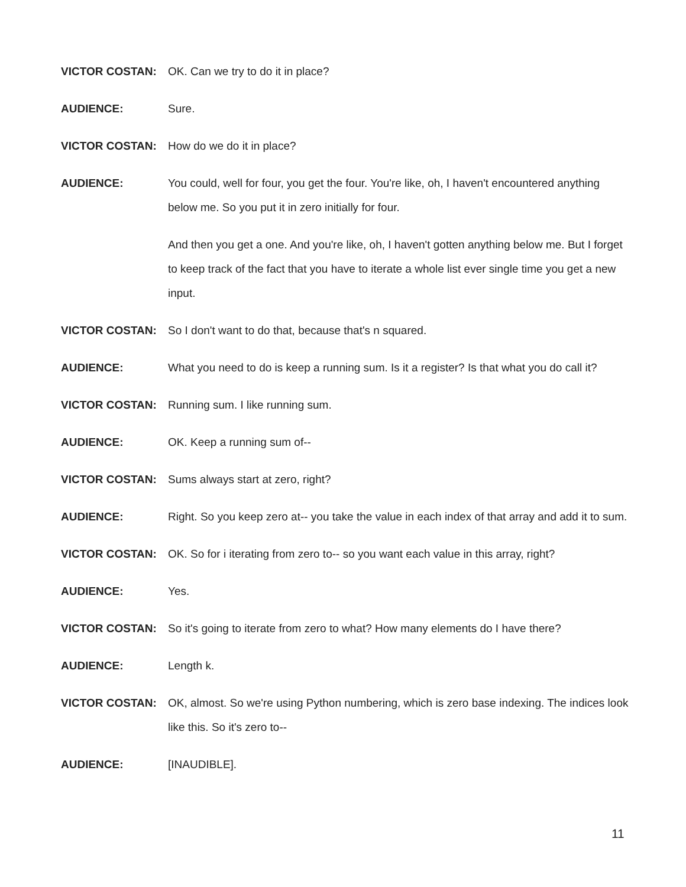VICTOR COSTAN: OK. Can we try to do it in place?
AUDIENCE: Sure.
VICTOR COSTAN: How do we do it in place?
AUDIENCE: You could, well for four, you get the four. You're like, oh, I haven't encountered anything below me. So you put it in zero initially for four.
And then you get a one. And you're like, oh, I haven't gotten anything below me. But I forget to keep track of the fact that you have to iterate a whole list ever single time you get a new input.
VICTOR COSTAN: So I don't want to do that, because that's n squared.
AUDIENCE: What you need to do is keep a running sum. Is it a register? Is that what you do call it?
VICTOR COSTAN: Running sum. I like running sum.
AUDIENCE: OK. Keep a running sum of--
VICTOR COSTAN: Sums always start at zero, right?
AUDIENCE: Right. So you keep zero at-- you take the value in each index of that array and add it to sum.
VICTOR COSTAN: OK. So for i iterating from zero to-- so you want each value in this array, right?
AUDIENCE: Yes.
VICTOR COSTAN: So it's going to iterate from zero to what? How many elements do I have there?
AUDIENCE: Length k.
VICTOR COSTAN: OK, almost. So we're using Python numbering, which is zero base indexing. The indices look like this. So it's zero to--
AUDIENCE: [INAUDIBLE].
11